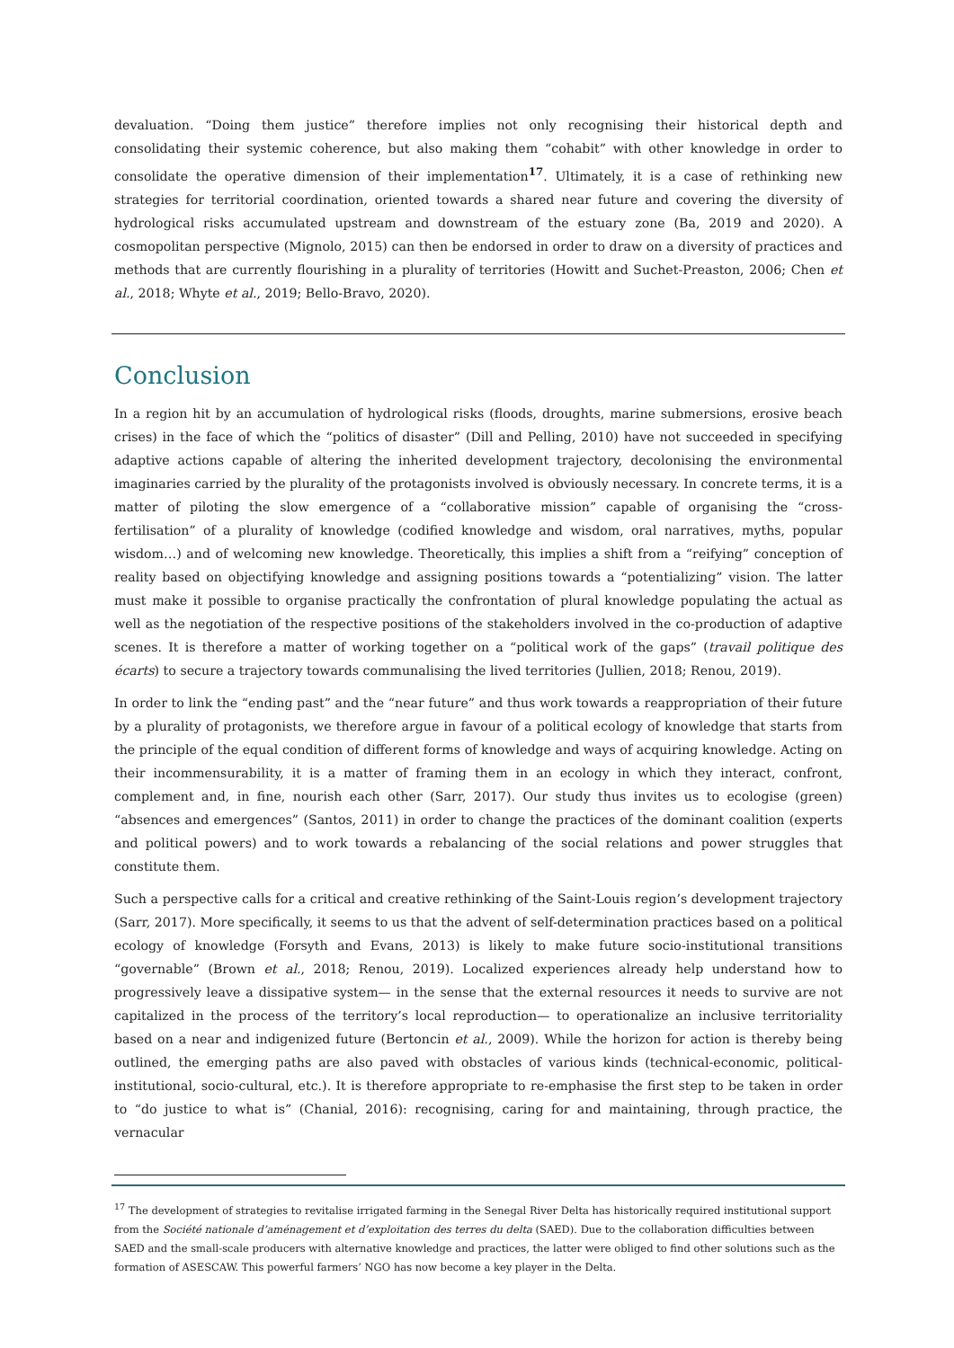devaluation. “Doing them justice” therefore implies not only recognising their historical depth and consolidating their systemic coherence, but also making them “cohabit” with other knowledge in order to consolidate the operative dimension of their implementation<sup>17</sup>. Ultimately, it is a case of rethinking new strategies for territorial coordination, oriented towards a shared near future and covering the diversity of hydrological risks accumulated upstream and downstream of the estuary zone (Ba, 2019 and 2020). A cosmopolitan perspective (Mignolo, 2015) can then be endorsed in order to draw on a diversity of practices and methods that are currently flourishing in a plurality of territories (Howitt and Suchet-Preaston, 2006; Chen et al., 2018; Whyte et al., 2019; Bello-Bravo, 2020).
Conclusion
In a region hit by an accumulation of hydrological risks (floods, droughts, marine submersions, erosive beach crises) in the face of which the “politics of disaster” (Dill and Pelling, 2010) have not succeeded in specifying adaptive actions capable of altering the inherited development trajectory, decolonising the environmental imaginaries carried by the plurality of the protagonists involved is obviously necessary. In concrete terms, it is a matter of piloting the slow emergence of a “collaborative mission” capable of organising the “cross-fertilisation” of a plurality of knowledge (codified knowledge and wisdom, oral narratives, myths, popular wisdom…) and of welcoming new knowledge. Theoretically, this implies a shift from a “reifying” conception of reality based on objectifying knowledge and assigning positions towards a “potentializing” vision. The latter must make it possible to organise practically the confrontation of plural knowledge populating the actual as well as the negotiation of the respective positions of the stakeholders involved in the co-production of adaptive scenes. It is therefore a matter of working together on a “political work of the gaps” (travail politique des écarts) to secure a trajectory towards communalising the lived territories (Jullien, 2018; Renou, 2019).
In order to link the “ending past” and the “near future” and thus work towards a reappropriation of their future by a plurality of protagonists, we therefore argue in favour of a political ecology of knowledge that starts from the principle of the equal condition of different forms of knowledge and ways of acquiring knowledge. Acting on their incommensurability, it is a matter of framing them in an ecology in which they interact, confront, complement and, in fine, nourish each other (Sarr, 2017). Our study thus invites us to ecologise (green) “absences and emergences” (Santos, 2011) in order to change the practices of the dominant coalition (experts and political powers) and to work towards a rebalancing of the social relations and power struggles that constitute them.
Such a perspective calls for a critical and creative rethinking of the Saint-Louis region’s development trajectory (Sarr, 2017). More specifically, it seems to us that the advent of self-determination practices based on a political ecology of knowledge (Forsyth and Evans, 2013) is likely to make future socio-institutional transitions “governable” (Brown et al., 2018; Renou, 2019). Localized experiences already help understand how to progressively leave a dissipative system— in the sense that the external resources it needs to survive are not capitalized in the process of the territory’s local reproduction— to operationalize an inclusive territoriality based on a near and indigenized future (Bertoncin et al., 2009). While the horizon for action is thereby being outlined, the emerging paths are also paved with obstacles of various kinds (technical-economic, political-institutional, socio-cultural, etc.). It is therefore appropriate to re-emphasise the first step to be taken in order to “do justice to what is” (Chanial, 2016): recognising, caring for and maintaining, through practice, the vernacular
<sup>17</sup> The development of strategies to revitalise irrigated farming in the Senegal River Delta has historically required institutional support from the Société nationale d’aménagement et d’exploitation des terres du delta (SAED). Due to the collaboration difficulties between SAED and the small-scale producers with alternative knowledge and practices, the latter were obliged to find other solutions such as the formation of ASESCAW. This powerful farmers’ NGO has now become a key player in the Delta.